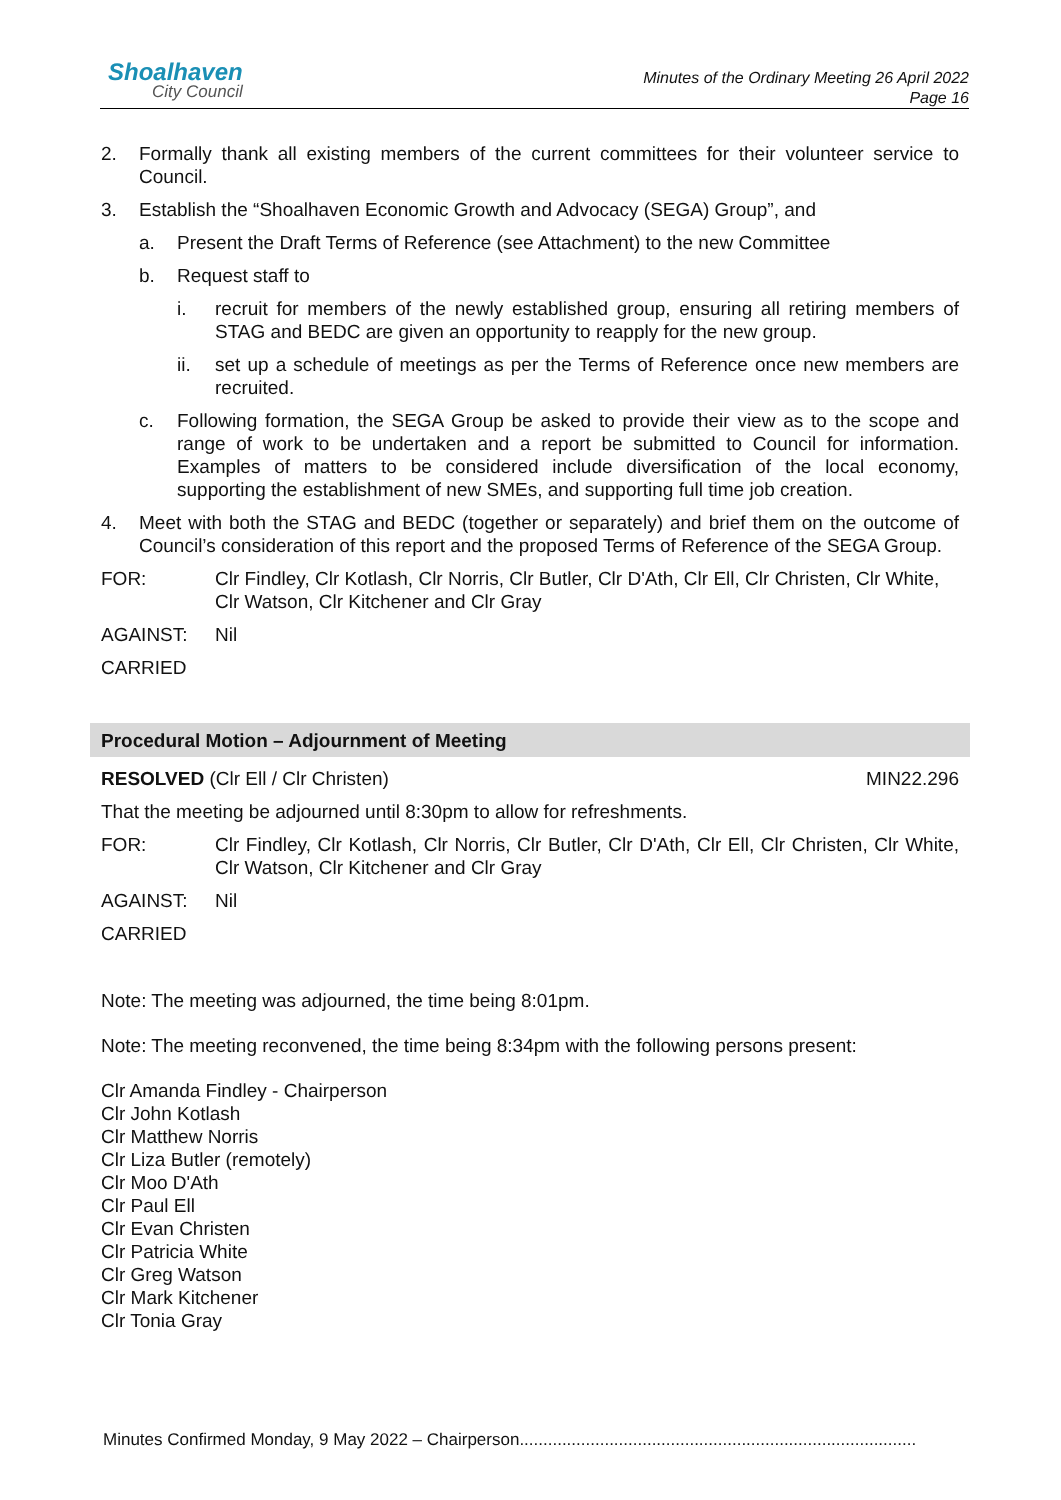Shoalhaven
City Council
Minutes of the Ordinary Meeting 26 April 2022
Page 16
2. Formally thank all existing members of the current committees for their volunteer service to Council.
3. Establish the “Shoalhaven Economic Growth and Advocacy (SEGA) Group”, and
a. Present the Draft Terms of Reference (see Attachment) to the new Committee
b. Request staff to
i. recruit for members of the newly established group, ensuring all retiring members of STAG and BEDC are given an opportunity to reapply for the new group.
ii. set up a schedule of meetings as per the Terms of Reference once new members are recruited.
c. Following formation, the SEGA Group be asked to provide their view as to the scope and range of work to be undertaken and a report be submitted to Council for information. Examples of matters to be considered include diversification of the local economy, supporting the establishment of new SMEs, and supporting full time job creation.
4. Meet with both the STAG and BEDC (together or separately) and brief them on the outcome of Council’s consideration of this report and the proposed Terms of Reference of the SEGA Group.
FOR: Clr Findley, Clr Kotlash, Clr Norris, Clr Butler, Clr D'Ath, Clr Ell, Clr Christen, Clr White, Clr Watson, Clr Kitchener and Clr Gray
AGAINST: Nil
CARRIED
Procedural Motion – Adjournment of Meeting
RESOLVED (Clr Ell / Clr Christen)
MIN22.296
That the meeting be adjourned until 8:30pm to allow for refreshments.
FOR: Clr Findley, Clr Kotlash, Clr Norris, Clr Butler, Clr D'Ath, Clr Ell, Clr Christen, Clr White, Clr Watson, Clr Kitchener and Clr Gray
AGAINST: Nil
CARRIED
Note: The meeting was adjourned, the time being 8:01pm.
Note: The meeting reconvened, the time being 8:34pm with the following persons present:
Clr Amanda Findley - Chairperson
Clr John Kotlash
Clr Matthew Norris
Clr Liza Butler (remotely)
Clr Moo D'Ath
Clr Paul Ell
Clr Evan Christen
Clr Patricia White
Clr Greg Watson
Clr Mark Kitchener
Clr Tonia Gray
Minutes Confirmed Monday, 9 May 2022 – Chairperson....................................................................................